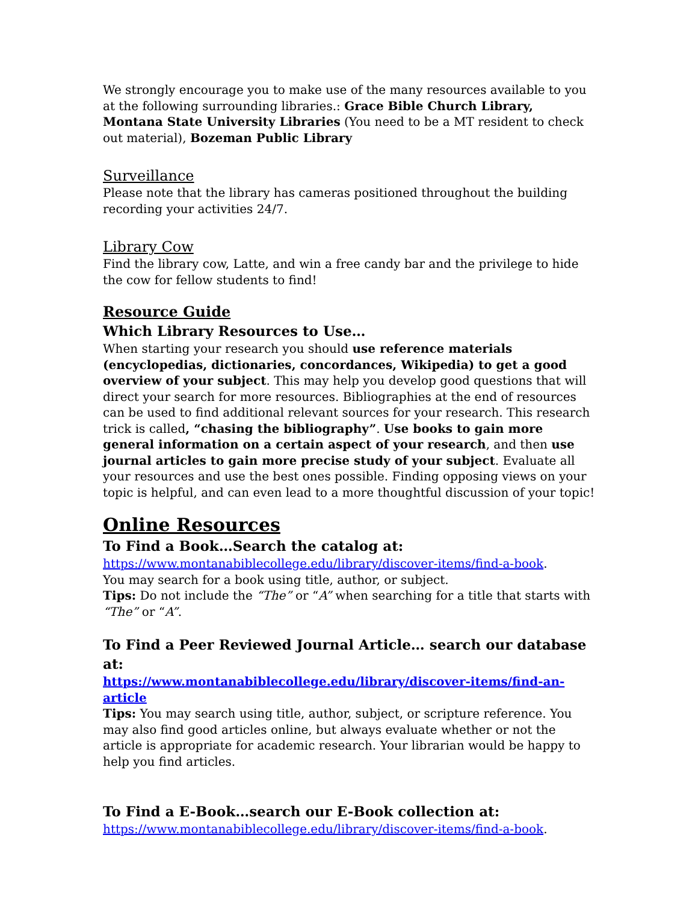We strongly encourage you to make use of the many resources available to you at the following surrounding libraries.: Grace Bible Church Library, Montana State University Libraries (You need to be a MT resident to check out material), Bozeman Public Library
Surveillance
Please note that the library has cameras positioned throughout the building recording your activities 24/7.
Library Cow
Find the library cow, Latte, and win a free candy bar and the privilege to hide the cow for fellow students to find!
Resource Guide
Which Library Resources to Use…
When starting your research you should use reference materials (encyclopedias, dictionaries, concordances, Wikipedia) to get a good overview of your subject. This may help you develop good questions that will direct your search for more resources. Bibliographies at the end of resources can be used to find additional relevant sources for your research. This research trick is called, “chasing the bibliography”. Use books to gain more general information on a certain aspect of your research, and then use journal articles to gain more precise study of your subject. Evaluate all your resources and use the best ones possible. Finding opposing views on your topic is helpful, and can even lead to a more thoughtful discussion of your topic!
Online Resources
To Find a Book…Search the catalog at:
https://www.montanabiblecollege.edu/library/discover-items/find-a-book.
You may search for a book using title, author, or subject.
Tips: Do not include the “The” or “A” when searching for a title that starts with “The” or “A”.
To Find a Peer Reviewed Journal Article… search our database at:
https://www.montanabiblecollege.edu/library/discover-items/find-an-article
Tips: You may search using title, author, subject, or scripture reference. You may also find good articles online, but always evaluate whether or not the article is appropriate for academic research. Your librarian would be happy to help you find articles.
To Find a E-Book…search our E-Book collection at:
https://www.montanabiblecollege.edu/library/discover-items/find-a-book.